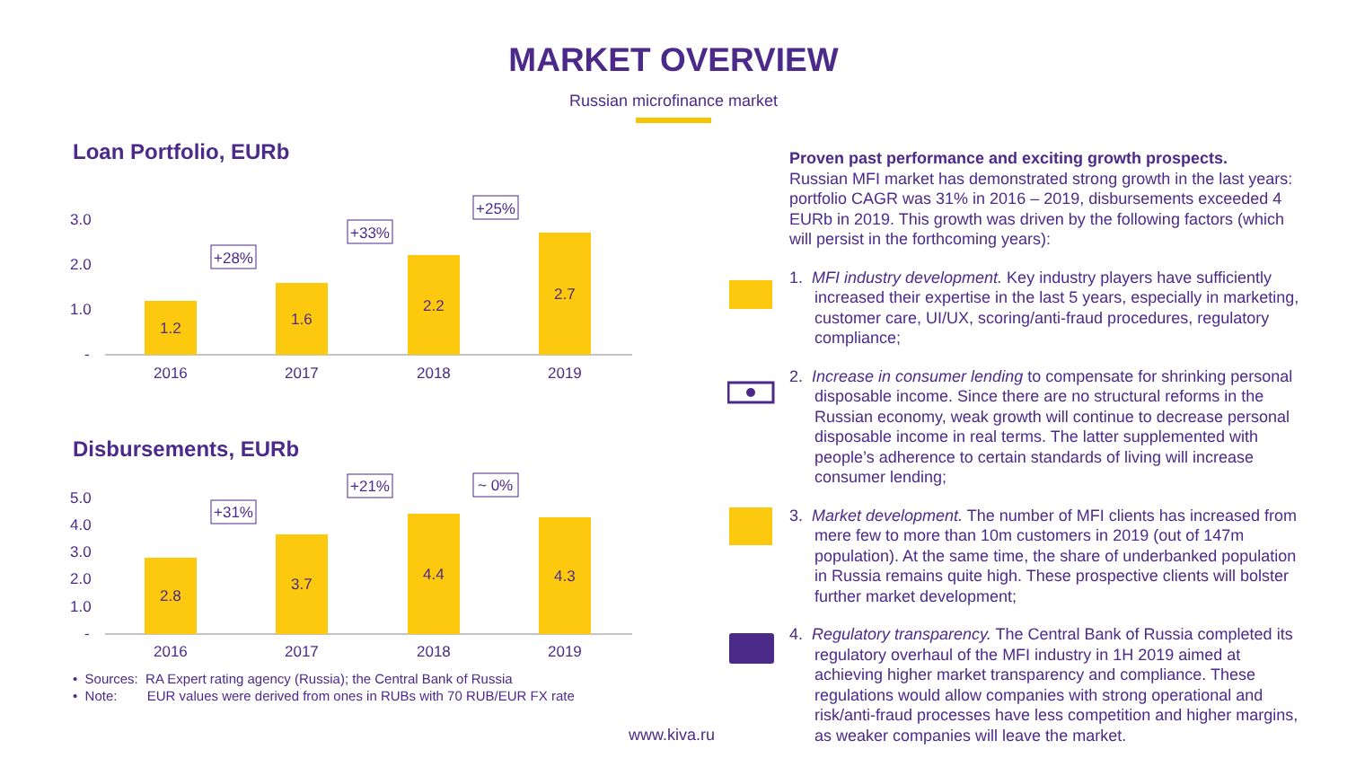MARKET OVERVIEW
Russian microfinance market
Loan Portfolio, EURb
3.0
2.0
1.0
-
1.2
1.6
2.2
2.7
2016
2017
2018
2019
+28%
+33%
+25%
Disbursements, EURb
5.0
4.0
3.0
2.0
1.0
-
2.8
3.7
4.4
4.3
2016
2017
2018
2019
+31%
+21%
~ 0%
• Sources: RA Expert rating agency (Russia); the Central Bank of Russia
• Note: EUR values were derived from ones in RUBs with 70 RUB/EUR FX rate
Proven past performance and exciting growth prospects.
Russian MFI market has demonstrated strong growth in the last years: portfolio CAGR was 31% in 2016 – 2019, disbursements exceeded 4 EURb in 2019. This growth was driven by the following factors (which will persist in the forthcoming years):
1. MFI industry development. Key industry players have sufficiently increased their expertise in the last 5 years, especially in marketing, customer care, UI/UX, scoring/anti-fraud procedures, regulatory compliance;
2. Increase in consumer lending to compensate for shrinking personal disposable income. Since there are no structural reforms in the Russian economy, weak growth will continue to decrease personal disposable income in real terms. The latter supplemented with people’s adherence to certain standards of living will increase consumer lending;
3. Market development. The number of MFI clients has increased from mere few to more than 10m customers in 2019 (out of 147m population). At the same time, the share of underbanked population in Russia remains quite high. These prospective clients will bolster further market development;
4. Regulatory transparency. The Central Bank of Russia completed its regulatory overhaul of the MFI industry in 1H 2019 aimed at achieving higher market transparency and compliance. These regulations would allow companies with strong operational and risk/anti-fraud processes have less competition and higher margins, as weaker companies will leave the market.
www.kiva.ru